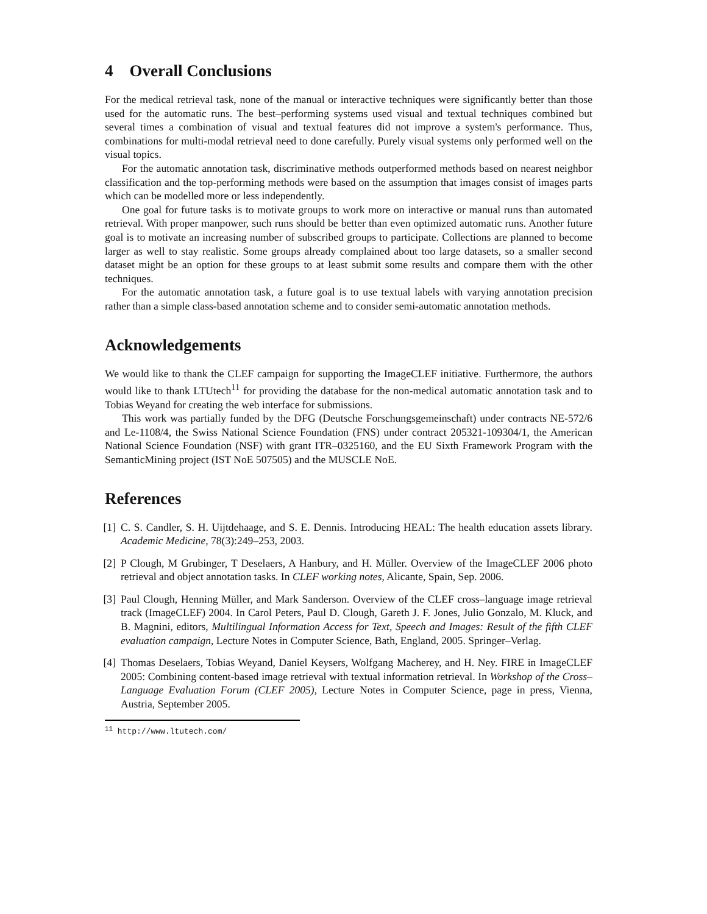4 Overall Conclusions
For the medical retrieval task, none of the manual or interactive techniques were significantly better than those used for the automatic runs. The best–performing systems used visual and textual techniques combined but several times a combination of visual and textual features did not improve a system's performance. Thus, combinations for multi-modal retrieval need to done carefully. Purely visual systems only performed well on the visual topics.
For the automatic annotation task, discriminative methods outperformed methods based on nearest neighbor classification and the top-performing methods were based on the assumption that images consist of images parts which can be modelled more or less independently.
One goal for future tasks is to motivate groups to work more on interactive or manual runs than automated retrieval. With proper manpower, such runs should be better than even optimized automatic runs. Another future goal is to motivate an increasing number of subscribed groups to participate. Collections are planned to become larger as well to stay realistic. Some groups already complained about too large datasets, so a smaller second dataset might be an option for these groups to at least submit some results and compare them with the other techniques.
For the automatic annotation task, a future goal is to use textual labels with varying annotation precision rather than a simple class-based annotation scheme and to consider semi-automatic annotation methods.
Acknowledgements
We would like to thank the CLEF campaign for supporting the ImageCLEF initiative. Furthermore, the authors would like to thank LTUtech<sup>11</sup> for providing the database for the non-medical automatic annotation task and to Tobias Weyand for creating the web interface for submissions.
This work was partially funded by the DFG (Deutsche Forschungsgemeinschaft) under contracts NE-572/6 and Le-1108/4, the Swiss National Science Foundation (FNS) under contract 205321-109304/1, the American National Science Foundation (NSF) with grant ITR–0325160, and the EU Sixth Framework Program with the SemanticMining project (IST NoE 507505) and the MUSCLE NoE.
References
[1] C. S. Candler, S. H. Uijtdehaage, and S. E. Dennis. Introducing HEAL: The health education assets library. Academic Medicine, 78(3):249–253, 2003.
[2] P Clough, M Grubinger, T Deselaers, A Hanbury, and H. Müller. Overview of the ImageCLEF 2006 photo retrieval and object annotation tasks. In CLEF working notes, Alicante, Spain, Sep. 2006.
[3] Paul Clough, Henning Müller, and Mark Sanderson. Overview of the CLEF cross–language image retrieval track (ImageCLEF) 2004. In Carol Peters, Paul D. Clough, Gareth J. F. Jones, Julio Gonzalo, M. Kluck, and B. Magnini, editors, Multilingual Information Access for Text, Speech and Images: Result of the fifth CLEF evaluation campaign, Lecture Notes in Computer Science, Bath, England, 2005. Springer–Verlag.
[4] Thomas Deselaers, Tobias Weyand, Daniel Keysers, Wolfgang Macherey, and H. Ney. FIRE in ImageCLEF 2005: Combining content-based image retrieval with textual information retrieval. In Workshop of the Cross–Language Evaluation Forum (CLEF 2005), Lecture Notes in Computer Science, page in press, Vienna, Austria, September 2005.
<sup>11</sup> http://www.ltutech.com/